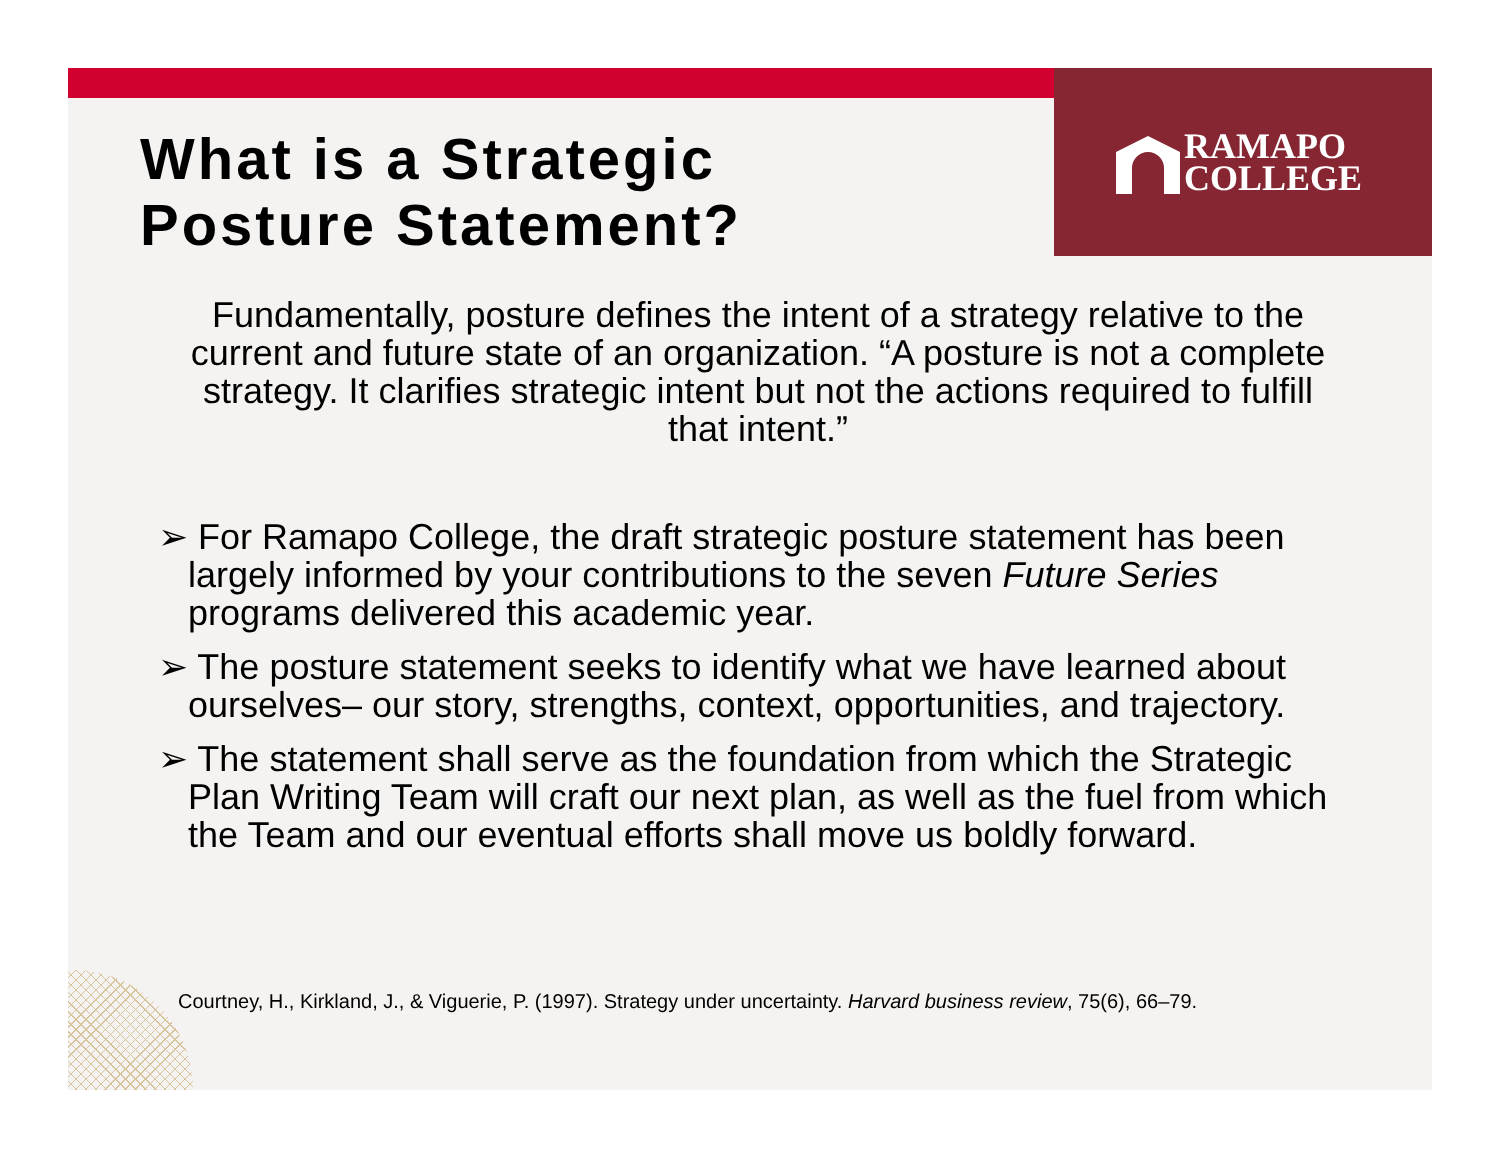RAMAPO
COLLEGE
What is a Strategic
Posture Statement?
Fundamentally, posture defines the intent of a strategy relative to the current and future state of an organization. “A posture is not a complete strategy. It clarifies strategic intent but not the actions required to fulfill that intent.”
➢ For Ramapo College, the draft strategic posture statement has been largely informed by your contributions to the seven Future Series programs delivered this academic year.
➢ The posture statement seeks to identify what we have learned about ourselves– our story, strengths, context, opportunities, and trajectory.
➢ The statement shall serve as the foundation from which the Strategic Plan Writing Team will craft our next plan, as well as the fuel from which the Team and our eventual efforts shall move us boldly forward.
Courtney, H., Kirkland, J., & Viguerie, P. (1997). Strategy under uncertainty. Harvard business review, 75(6), 66–79.